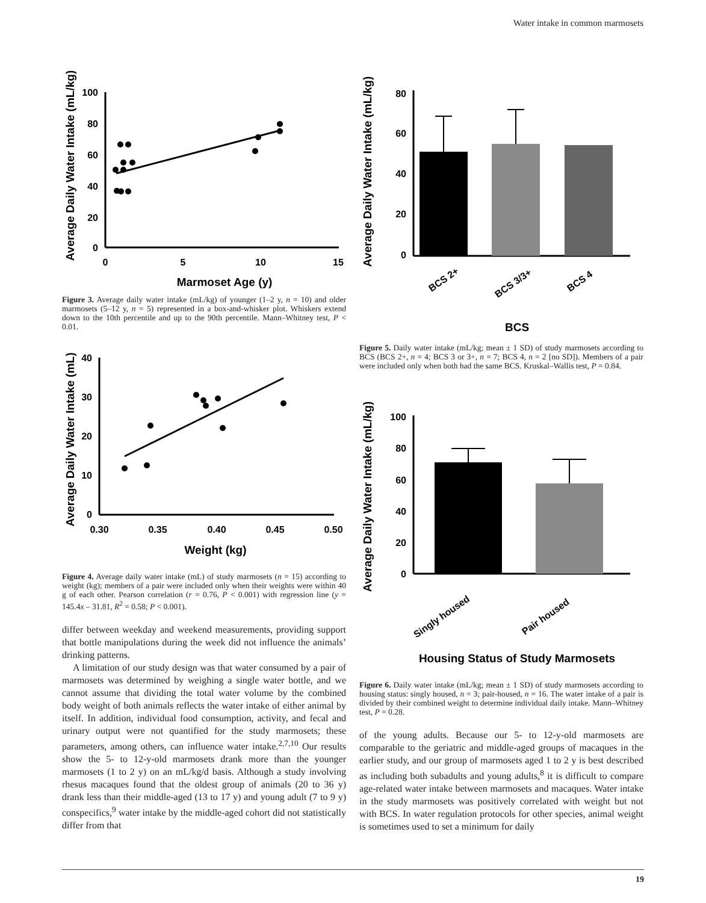Water intake in common marmosets
Average Daily Water Intake (mL/kg)
100
80
60
40
20
0
0
5
10
15
Marmoset Age (y)
Figure 3. Average daily water intake (mL/kg) of younger (1–2 y, n = 10) and older marmosets (5–12 y, n = 5) represented in a box-and-whisker plot. Whiskers extend down to the 10th percentile and up to the 90th percentile. Mann–Whitney test, P < 0.01.
Average Daily Water Intake (mL)
40
30
20
10
0
0.30
0.35
0.40
0.45
0.50
Weight (kg)
Figure 4. Average daily water intake (mL) of study marmosets (n = 15) according to weight (kg); members of a pair were included only when their weights were within 40 g of each other. Pearson correlation (r = 0.76, P < 0.001) with regression line (y = 145.4x – 31.81, R<sup>2</sup> = 0.58; P < 0.001).
differ between weekday and weekend measurements, providing support that bottle manipulations during the week did not influence the animals’ drinking patterns.
A limitation of our study design was that water consumed by a pair of marmosets was determined by weighing a single water bottle, and we cannot assume that dividing the total water volume by the combined body weight of both animals reflects the water intake of either animal by itself. In addition, individual food consumption, activity, and fecal and urinary output were not quantified for the study marmosets; these parameters, among others, can influence water intake.<sup>2,7,10</sup> Our results show the 5- to 12-y-old marmosets drank more than the younger marmosets (1 to 2 y) on an mL/kg/d basis. Although a study involving rhesus macaques found that the oldest group of animals (20 to 36 y) drank less than their middle-aged (13 to 17 y) and young adult (7 to 9 y) conspecifics,<sup>9</sup> water intake by the middle-aged cohort did not statistically differ from that
Average Daily Water Intake (mL/kg)
80
60
40
20
0
BCS 2+
BCS 3/3+
BCS 4
BCS
Figure 5. Daily water intake (mL/kg; mean ± 1 SD) of study marmosets according to BCS (BCS 2+, n = 4; BCS 3 or 3+, n = 7; BCS 4, n = 2 [no SD]). Members of a pair were included only when both had the same BCS. Kruskal–Wallis test, P = 0.84.
Average Daily Water Intake (mL/kg)
100
80
60
40
20
0
Singly housed
Pair housed
Housing Status of Study Marmosets
Figure 6. Daily water intake (mL/kg; mean ± 1 SD) of study marmosets according to housing status: singly housed, n = 3; pair-housed, n = 16. The water intake of a pair is divided by their combined weight to determine individual daily intake. Mann–Whitney test, P = 0.28.
of the young adults. Because our 5- to 12-y-old marmosets are comparable to the geriatric and middle-aged groups of macaques in the earlier study, and our group of marmosets aged 1 to 2 y is best described as including both subadults and young adults,<sup>8</sup> it is difficult to compare age-related water intake between marmosets and macaques. Water intake in the study marmosets was positively correlated with weight but not with BCS. In water regulation protocols for other species, animal weight is sometimes used to set a minimum for daily
19